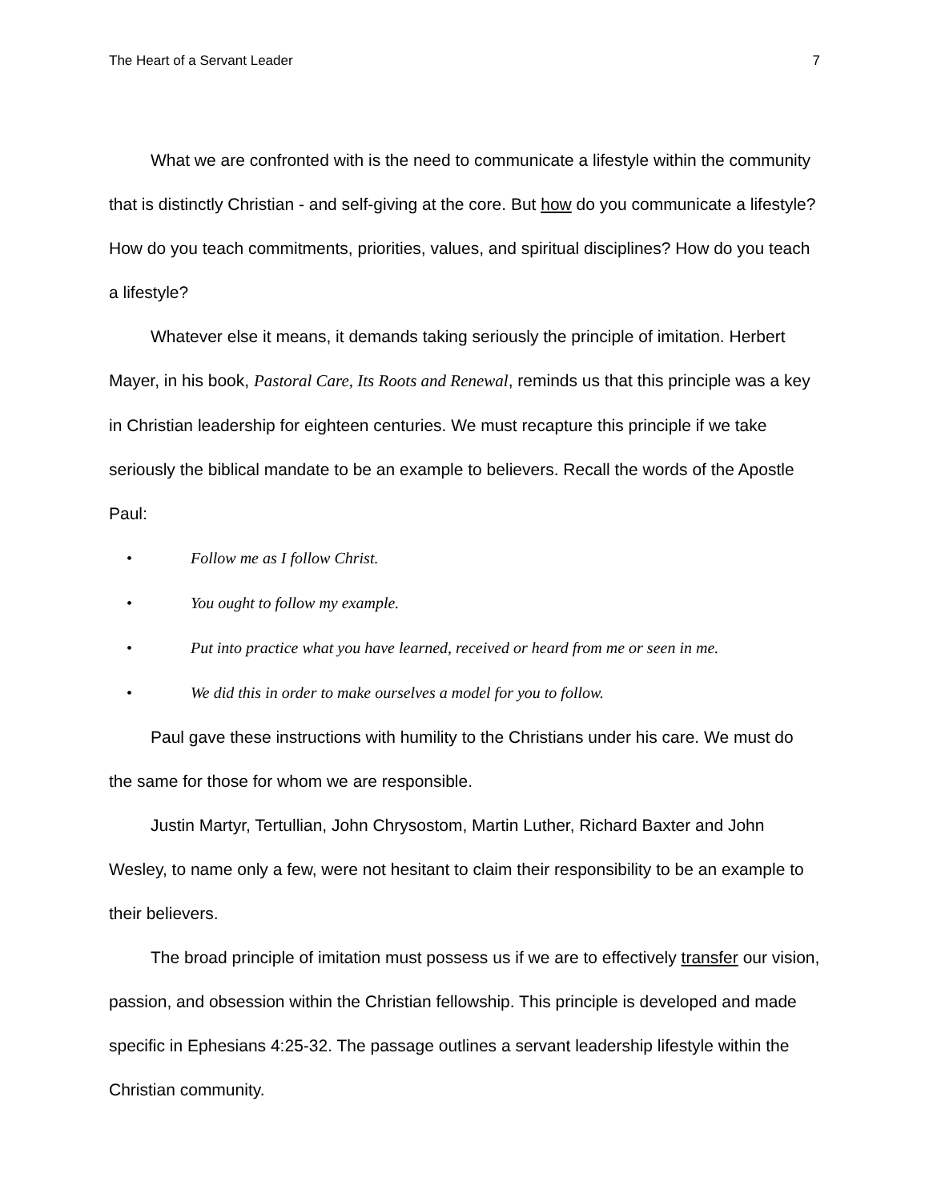The Heart of a Servant Leader 7
What we are confronted with is the need to communicate a lifestyle within the community that is distinctly Christian - and self-giving at the core. But how do you communicate a lifestyle? How do you teach commitments, priorities, values, and spiritual disciplines? How do you teach a lifestyle?
Whatever else it means, it demands taking seriously the principle of imitation. Herbert Mayer, in his book, Pastoral Care, Its Roots and Renewal, reminds us that this principle was a key in Christian leadership for eighteen centuries. We must recapture this principle if we take seriously the biblical mandate to be an example to believers. Recall the words of the Apostle Paul:
• Follow me as I follow Christ.
• You ought to follow my example.
• Put into practice what you have learned, received or heard from me or seen in me.
• We did this in order to make ourselves a model for you to follow.
Paul gave these instructions with humility to the Christians under his care. We must do the same for those for whom we are responsible.
Justin Martyr, Tertullian, John Chrysostom, Martin Luther, Richard Baxter and John Wesley, to name only a few, were not hesitant to claim their responsibility to be an example to their believers.
The broad principle of imitation must possess us if we are to effectively transfer our vision, passion, and obsession within the Christian fellowship. This principle is developed and made specific in Ephesians 4:25-32. The passage outlines a servant leadership lifestyle within the Christian community.